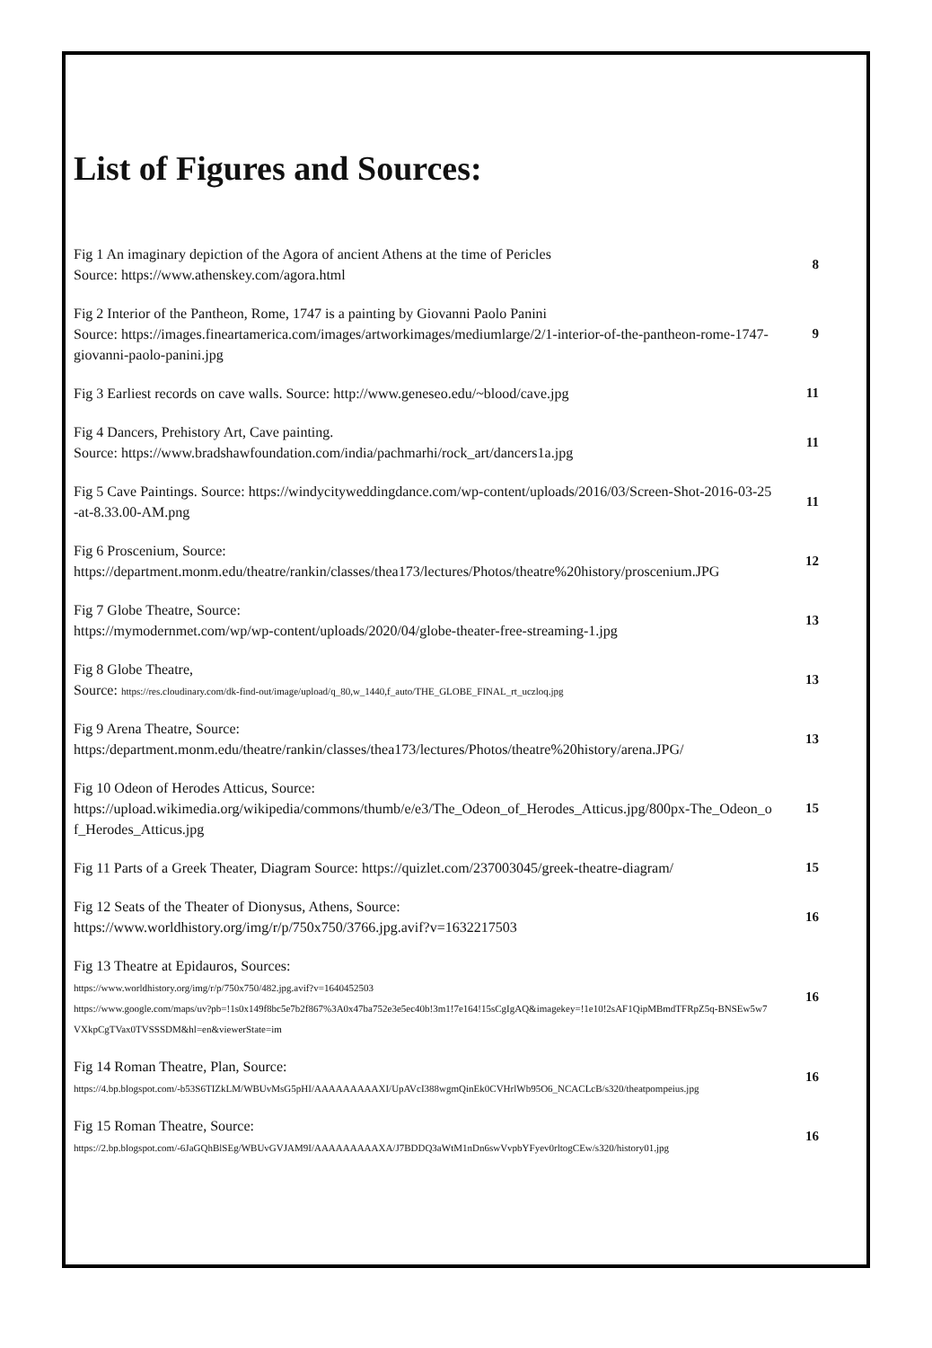List of Figures and Sources:
Fig 1 An imaginary depiction of the Agora of ancient Athens at the time of Pericles
Source: https://www.athenskey.com/agora.html
8
Fig 2 Interior of the Pantheon, Rome, 1747 is a painting by Giovanni Paolo Panini
Source: https://images.fineartamerica.com/images/artworkimages/mediumlarge/2/1-interior-of-the-pantheon-rome-1747-giovanni-paolo-panini.jpg
9
Fig 3 Earliest records on cave walls. Source: http://www.geneseo.edu/~blood/cave.jpg
11
Fig 4 Dancers, Prehistory Art, Cave painting.
Source: https://www.bradshawfoundation.com/india/pachmarhi/rock_art/dancers1a.jpg
11
Fig 5 Cave Paintings. Source: https://windycityweddingdance.com/wp-content/uploads/2016/03/Screen-Shot-2016-03-25-at-8.33.00-AM.png
11
Fig 6 Proscenium, Source:
https://department.monm.edu/theatre/rankin/classes/thea173/lectures/Photos/theatre%20history/proscenium.JPG
12
Fig 7 Globe Theatre, Source:
https://mymodernmet.com/wp/wp-content/uploads/2020/04/globe-theater-free-streaming-1.jpg
13
Fig 8 Globe Theatre,
Source: https://res.cloudinary.com/dk-find-out/image/upload/q_80,w_1440,f_auto/THE_GLOBE_FINAL_rt_uczloq.jpg
13
Fig 9 Arena Theatre, Source:
https:/department.monm.edu/theatre/rankin/classes/thea173/lectures/Photos/theatre%20history/arena.JPG/
13
Fig 10 Odeon of Herodes Atticus, Source:
https://upload.wikimedia.org/wikipedia/commons/thumb/e/e3/The_Odeon_of_Herodes_Atticus.jpg/800px-The_Odeon_of_Herodes_Atticus.jpg
15
Fig 11 Parts of a Greek Theater, Diagram Source: https://quizlet.com/237003045/greek-theatre-diagram/
15
Fig 12 Seats of the Theater of Dionysus, Athens, Source:
https://www.worldhistory.org/img/r/p/750x750/3766.jpg.avif?v=1632217503
16
Fig 13 Theatre at Epidauros, Sources:
https://www.worldhistory.org/img/r/p/750x750/482.jpg.avif?v=1640452503
https://www.google.com/maps/uv?pb=!1s0x149f8bc5e7b2f867%3A0x47ba752e3e5ec40b!3m1!7e164!15sCgIgAQ&imagekey=!1e10!2sAF1QipMBmdTFRpZ5q-BNSEw5w7VXkpCgTVax0TVSSSDM&hl=en&viewerState=im
16
Fig 14 Roman Theatre, Plan, Source:
https://4.bp.blogspot.com/-b53S6TIZkLM/WBUvMsG5pHI/AAAAAAAAAXI/UpAVcI388wgmQinEk0CVHrlWb95O6_NCACLcB/s320/theatpompeius.jpg
16
Fig 15 Roman Theatre, Source:
https://2.bp.blogspot.com/-6JaGQhBlSEg/WBUvGVJAM9I/AAAAAAAAAXA/J7BDDQ3aWtM1nDn6swVvpbYFyev0rltogCEw/s320/history01.jpg
16